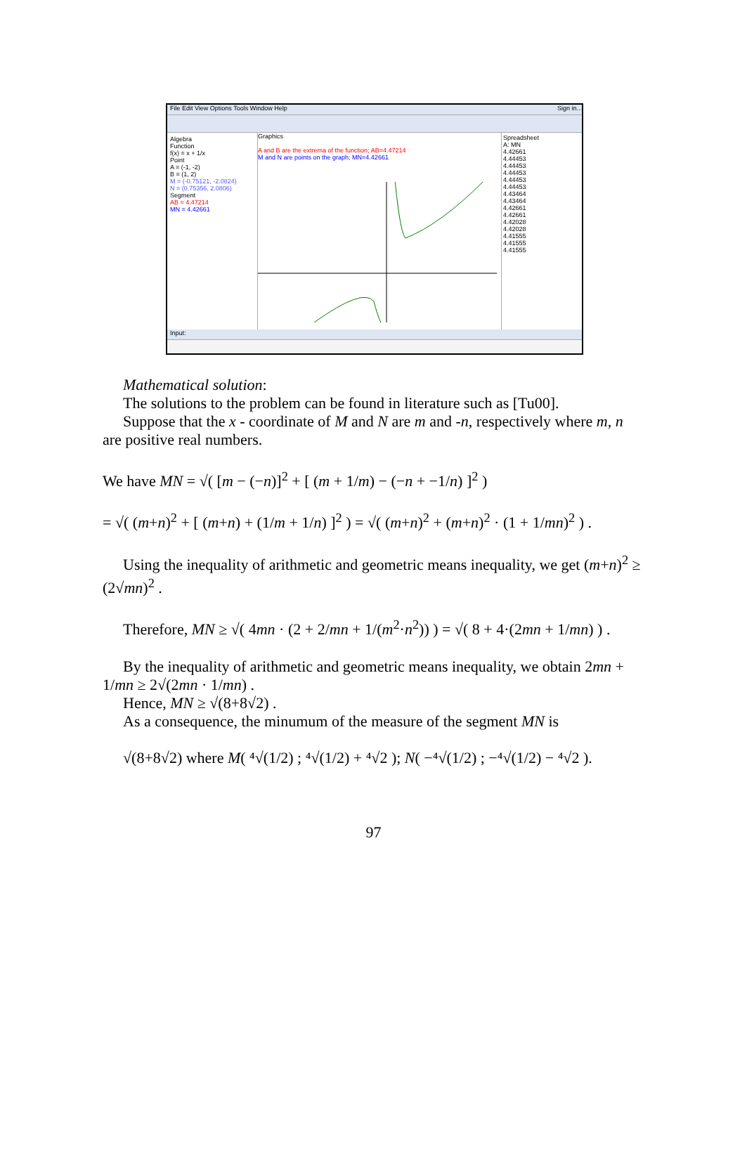File Edit View Options Tools Window Help Sign in...
Algebra
Function
f(x) = x + 1/x
Point
A = (-1, -2)
B = (1, 2)
M = (-0.75121, -2.0824)
N = (0.75356, 2.0806)
Segment
AB = 4.47214
MN = 4.42661
Graphics
A and B are the extrema of the function; AB=4.47214
M and N are points on the graph; MN=4.42661
Spreadsheet
A: MN
4.42661
4.44453
4.44453
4.44453
4.44453
4.44453
4.43464
4.43464
4.42661
4.42661
4.42028
4.42028
4.41555
4.41555
4.41555
Input:
Mathematical solution:
The solutions to the problem can be found in literature such as [Tu00].
Suppose that the x - coordinate of M and N are m and -n, respectively where m, n are positive real numbers.
We have MN = √( [m − (−n)]<sup>2</sup> + [ (m + 1/m) − (−n + −1/n) ]<sup>2</sup> )
= √( (m+n)<sup>2</sup> + [ (m+n) + (1/m + 1/n) ]<sup>2</sup> ) = √( (m+n)<sup>2</sup> + (m+n)<sup>2</sup> · (1 + 1/mn)<sup>2</sup> ) .
Using the inequality of arithmetic and geometric means inequality, we get (m+n)<sup>2</sup> ≥ (2√mn)<sup>2</sup> .
Therefore, MN ≥ √( 4mn · (2 + 2/mn + 1/(m<sup>2</sup>·n<sup>2</sup>)) ) = √( 8 + 4·(2mn + 1/mn) ) .
By the inequality of arithmetic and geometric means inequality, we obtain 2mn + 1/mn ≥ 2√(2mn · 1/mn) .
Hence, MN ≥ √(8+8√2) .
As a consequence, the minumum of the measure of the segment MN is
√(8+8√2) where M( ⁴√(1/2) ; ⁴√(1/2) + ⁴√2 ); N( −⁴√(1/2) ; −⁴√(1/2) − ⁴√2 ).
97